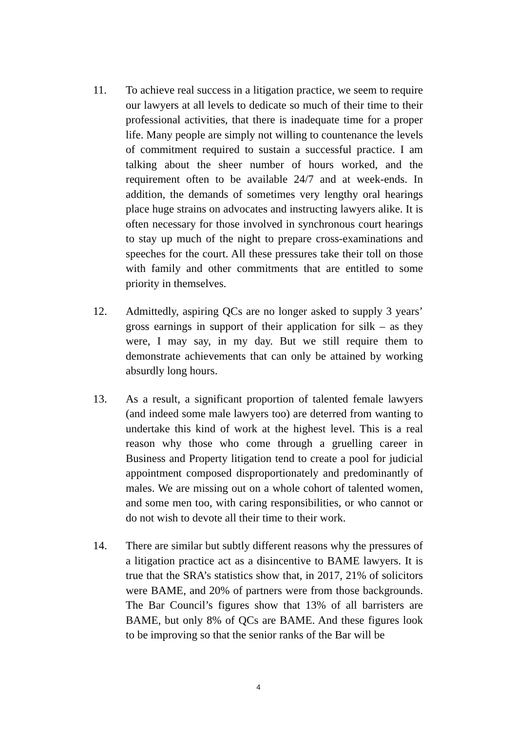11. To achieve real success in a litigation practice, we seem to require our lawyers at all levels to dedicate so much of their time to their professional activities, that there is inadequate time for a proper life. Many people are simply not willing to countenance the levels of commitment required to sustain a successful practice. I am talking about the sheer number of hours worked, and the requirement often to be available 24/7 and at week-ends. In addition, the demands of sometimes very lengthy oral hearings place huge strains on advocates and instructing lawyers alike. It is often necessary for those involved in synchronous court hearings to stay up much of the night to prepare cross-examinations and speeches for the court. All these pressures take their toll on those with family and other commitments that are entitled to some priority in themselves.
12. Admittedly, aspiring QCs are no longer asked to supply 3 years’ gross earnings in support of their application for silk – as they were, I may say, in my day. But we still require them to demonstrate achievements that can only be attained by working absurdly long hours.
13. As a result, a significant proportion of talented female lawyers (and indeed some male lawyers too) are deterred from wanting to undertake this kind of work at the highest level. This is a real reason why those who come through a gruelling career in Business and Property litigation tend to create a pool for judicial appointment composed disproportionately and predominantly of males. We are missing out on a whole cohort of talented women, and some men too, with caring responsibilities, or who cannot or do not wish to devote all their time to their work.
14. There are similar but subtly different reasons why the pressures of a litigation practice act as a disincentive to BAME lawyers. It is true that the SRA’s statistics show that, in 2017, 21% of solicitors were BAME, and 20% of partners were from those backgrounds. The Bar Council’s figures show that 13% of all barristers are BAME, but only 8% of QCs are BAME. And these figures look to be improving so that the senior ranks of the Bar will be
4